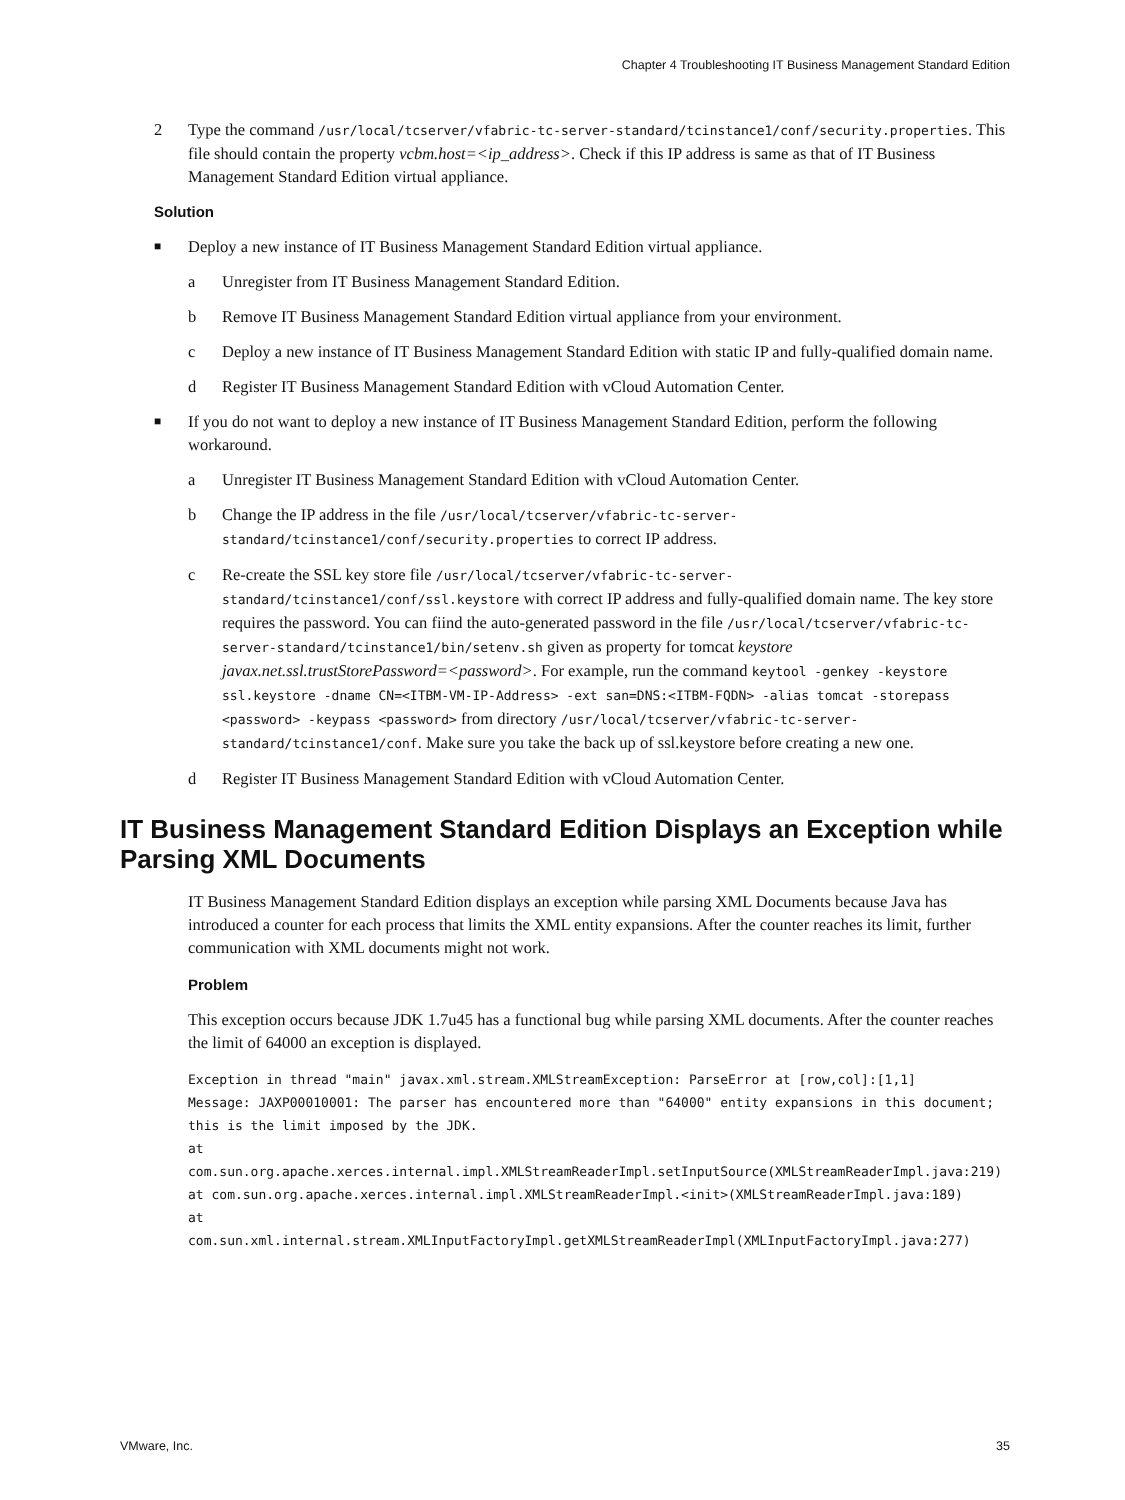Chapter 4 Troubleshooting IT Business Management Standard Edition
2 Type the command /usr/local/tcserver/vfabric-tc-server-standard/tcinstance1/conf/security.properties. This file should contain the property vcbm.host=<ip_address>. Check if this IP address is same as that of IT Business Management Standard Edition virtual appliance.
Solution
■ Deploy a new instance of IT Business Management Standard Edition virtual appliance.
a Unregister from IT Business Management Standard Edition.
b Remove IT Business Management Standard Edition virtual appliance from your environment.
c Deploy a new instance of IT Business Management Standard Edition with static IP and fully-qualified domain name.
d Register IT Business Management Standard Edition with vCloud Automation Center.
■ If you do not want to deploy a new instance of IT Business Management Standard Edition, perform the following workaround.
a Unregister IT Business Management Standard Edition with vCloud Automation Center.
b Change the IP address in the file /usr/local/tcserver/vfabric-tc-server-standard/tcinstance1/conf/security.properties to correct IP address.
c Re-create the SSL key store file /usr/local/tcserver/vfabric-tc-server-standard/tcinstance1/conf/ssl.keystore with correct IP address and fully-qualified domain name. The key store requires the password. You can fiind the auto-generated password in the file /usr/local/tcserver/vfabric-tc-server-standard/tcinstance1/bin/setenv.sh given as property for tomcat keystore javax.net.ssl.trustStorePassword=<password>. For example, run the command keytool -genkey -keystore ssl.keystore -dname CN=<ITBM-VM-IP-Address> -ext san=DNS:<ITBM-FQDN> -alias tomcat -storepass <password> -keypass <password> from directory /usr/local/tcserver/vfabric-tc-server-standard/tcinstance1/conf. Make sure you take the back up of ssl.keystore before creating a new one.
d Register IT Business Management Standard Edition with vCloud Automation Center.
IT Business Management Standard Edition Displays an Exception while Parsing XML Documents
IT Business Management Standard Edition displays an exception while parsing XML Documents because Java has introduced a counter for each process that limits the XML entity expansions. After the counter reaches its limit, further communication with XML documents might not work.
Problem
This exception occurs because JDK 1.7u45 has a functional bug while parsing XML documents. After the counter reaches the limit of 64000 an exception is displayed.
Exception in thread "main" javax.xml.stream.XMLStreamException: ParseError at [row,col]:[1,1]
Message: JAXP00010001: The parser has encountered more than "64000" entity expansions in this document; this is the limit imposed by the JDK.
at
com.sun.org.apache.xerces.internal.impl.XMLStreamReaderImpl.setInputSource(XMLStreamReaderImpl.java:219)
at com.sun.org.apache.xerces.internal.impl.XMLStreamReaderImpl.<init>(XMLStreamReaderImpl.java:189)
at
com.sun.xml.internal.stream.XMLInputFactoryImpl.getXMLStreamReaderImpl(XMLInputFactoryImpl.java:277)
VMware, Inc. 35